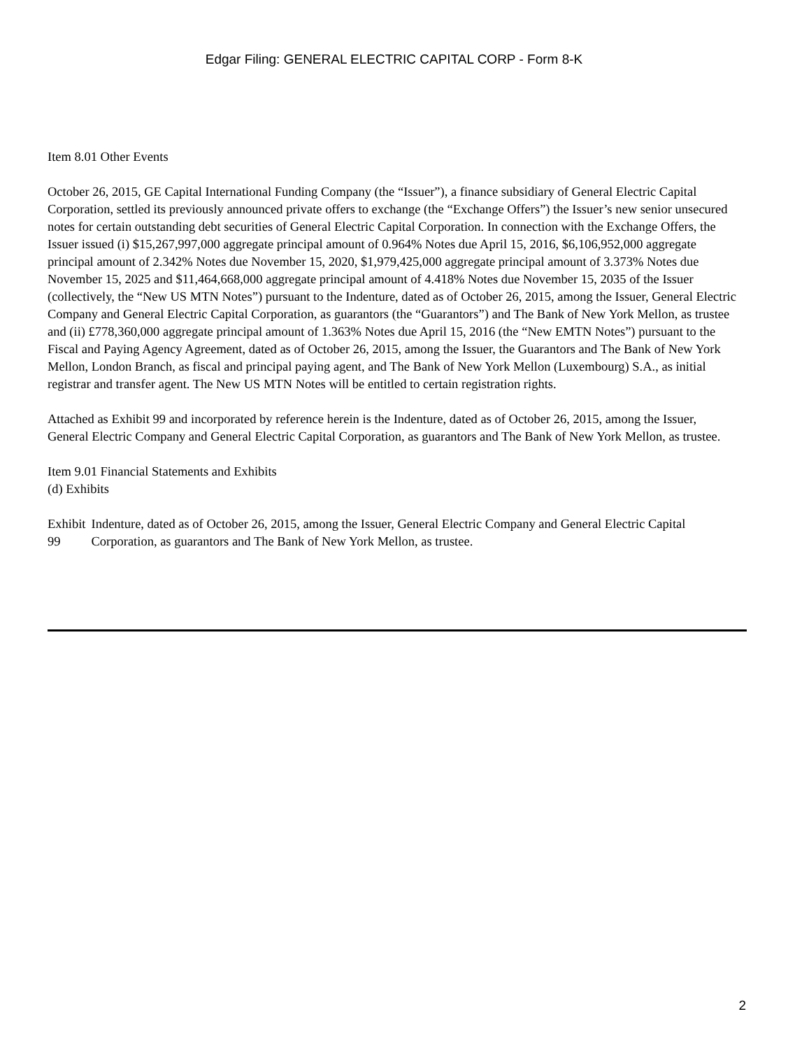Edgar Filing: GENERAL ELECTRIC CAPITAL CORP - Form 8-K
Item 8.01 Other Events
October 26, 2015, GE Capital International Funding Company (the “Issuer”), a finance subsidiary of General Electric Capital Corporation, settled its previously announced private offers to exchange (the “Exchange Offers”) the Issuer’s new senior unsecured notes for certain outstanding debt securities of General Electric Capital Corporation. In connection with the Exchange Offers, the Issuer issued (i) $15,267,997,000 aggregate principal amount of 0.964% Notes due April 15, 2016, $6,106,952,000 aggregate principal amount of 2.342% Notes due November 15, 2020, $1,979,425,000 aggregate principal amount of 3.373% Notes due November 15, 2025 and $11,464,668,000 aggregate principal amount of 4.418% Notes due November 15, 2035 of the Issuer (collectively, the “New US MTN Notes”) pursuant to the Indenture, dated as of October 26, 2015, among the Issuer, General Electric Company and General Electric Capital Corporation, as guarantors (the “Guarantors”) and The Bank of New York Mellon, as trustee and (ii) £778,360,000 aggregate principal amount of 1.363% Notes due April 15, 2016 (the “New EMTN Notes”) pursuant to the Fiscal and Paying Agency Agreement, dated as of October 26, 2015, among the Issuer, the Guarantors and The Bank of New York Mellon, London Branch, as fiscal and principal paying agent, and The Bank of New York Mellon (Luxembourg) S.A., as initial registrar and transfer agent. The New US MTN Notes will be entitled to certain registration rights.
Attached as Exhibit 99 and incorporated by reference herein is the Indenture, dated as of October 26, 2015, among the Issuer, General Electric Company and General Electric Capital Corporation, as guarantors and The Bank of New York Mellon, as trustee.
Item 9.01 Financial Statements and Exhibits
(d) Exhibits
| Exhibit 99 | Indenture, dated as of October 26, 2015, among the Issuer, General Electric Company and General Electric Capital Corporation, as guarantors and The Bank of New York Mellon, as trustee. |
2